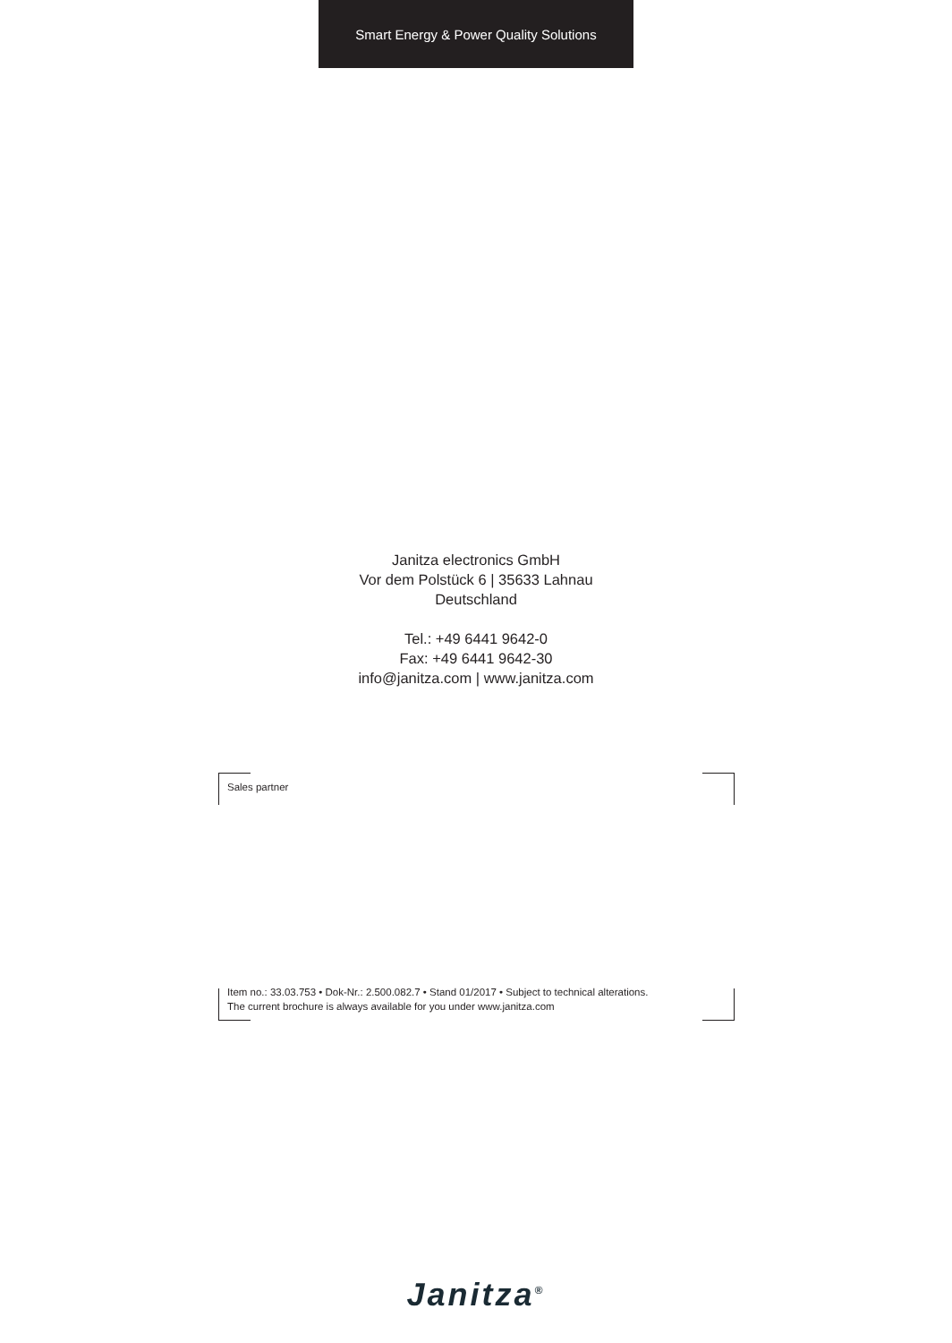Smart Energy & Power Quality Solutions
Janitza electronics GmbH
Vor dem Polstück 6 | 35633 Lahnau
Deutschland
Tel.: +49 6441 9642-0
Fax: +49 6441 9642-30
info@janitza.com | www.janitza.com
Sales partner
Item no.: 33.03.753 • Dok-Nr.: 2.500.082.7 • Stand 01/2017 • Subject to technical alterations.
The current brochure is always available for you under www.janitza.com
Janitza<sup>®</sup>